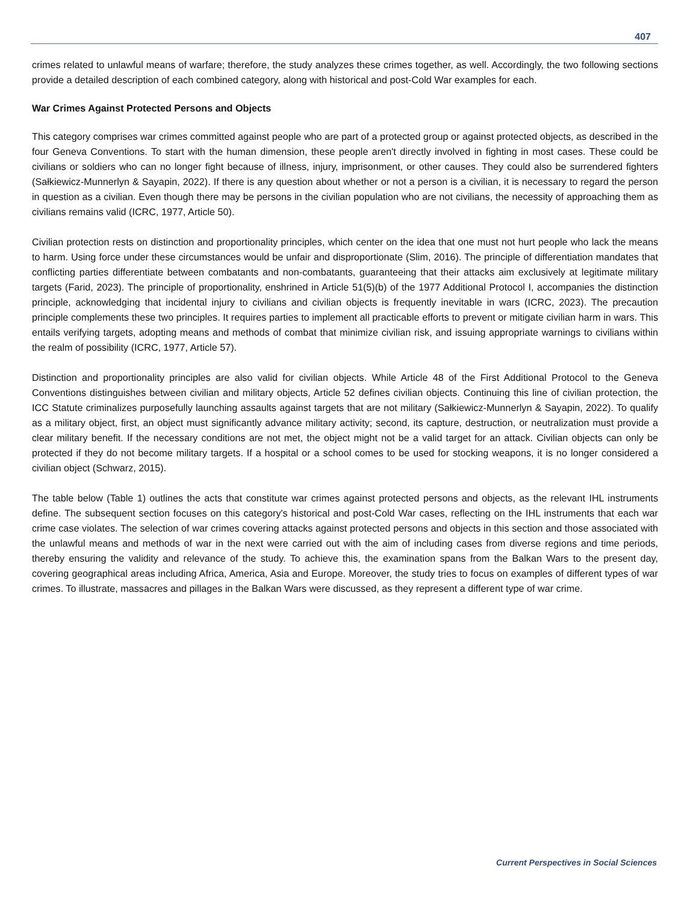407
crimes related to unlawful means of warfare; therefore, the study analyzes these crimes together, as well. Accordingly, the two following sections provide a detailed description of each combined category, along with historical and post-Cold War examples for each.
War Crimes Against Protected Persons and Objects
This category comprises war crimes committed against people who are part of a protected group or against protected objects, as described in the four Geneva Conventions. To start with the human dimension, these people aren't directly involved in fighting in most cases. These could be civilians or soldiers who can no longer fight because of illness, injury, imprisonment, or other causes. They could also be surrendered fighters (Sałkiewicz-Munnerlyn & Sayapin, 2022). If there is any question about whether or not a person is a civilian, it is necessary to regard the person in question as a civilian. Even though there may be persons in the civilian population who are not civilians, the necessity of approaching them as civilians remains valid (ICRC, 1977, Article 50).
Civilian protection rests on distinction and proportionality principles, which center on the idea that one must not hurt people who lack the means to harm. Using force under these circumstances would be unfair and disproportionate (Slim, 2016). The principle of differentiation mandates that conflicting parties differentiate between combatants and non-combatants, guaranteeing that their attacks aim exclusively at legitimate military targets (Farid, 2023). The principle of proportionality, enshrined in Article 51(5)(b) of the 1977 Additional Protocol I, accompanies the distinction principle, acknowledging that incidental injury to civilians and civilian objects is frequently inevitable in wars (ICRC, 2023). The precaution principle complements these two principles. It requires parties to implement all practicable efforts to prevent or mitigate civilian harm in wars. This entails verifying targets, adopting means and methods of combat that minimize civilian risk, and issuing appropriate warnings to civilians within the realm of possibility (ICRC, 1977, Article 57).
Distinction and proportionality principles are also valid for civilian objects. While Article 48 of the First Additional Protocol to the Geneva Conventions distinguishes between civilian and military objects, Article 52 defines civilian objects. Continuing this line of civilian protection, the ICC Statute criminalizes purposefully launching assaults against targets that are not military (Sałkiewicz-Munnerlyn & Sayapin, 2022). To qualify as a military object, first, an object must significantly advance military activity; second, its capture, destruction, or neutralization must provide a clear military benefit. If the necessary conditions are not met, the object might not be a valid target for an attack. Civilian objects can only be protected if they do not become military targets. If a hospital or a school comes to be used for stocking weapons, it is no longer considered a civilian object (Schwarz, 2015).
The table below (Table 1) outlines the acts that constitute war crimes against protected persons and objects, as the relevant IHL instruments define. The subsequent section focuses on this category's historical and post-Cold War cases, reflecting on the IHL instruments that each war crime case violates. The selection of war crimes covering attacks against protected persons and objects in this section and those associated with the unlawful means and methods of war in the next were carried out with the aim of including cases from diverse regions and time periods, thereby ensuring the validity and relevance of the study. To achieve this, the examination spans from the Balkan Wars to the present day, covering geographical areas including Africa, America, Asia and Europe. Moreover, the study tries to focus on examples of different types of war crimes. To illustrate, massacres and pillages in the Balkan Wars were discussed, as they represent a different type of war crime.
Current Perspectives in Social Sciences